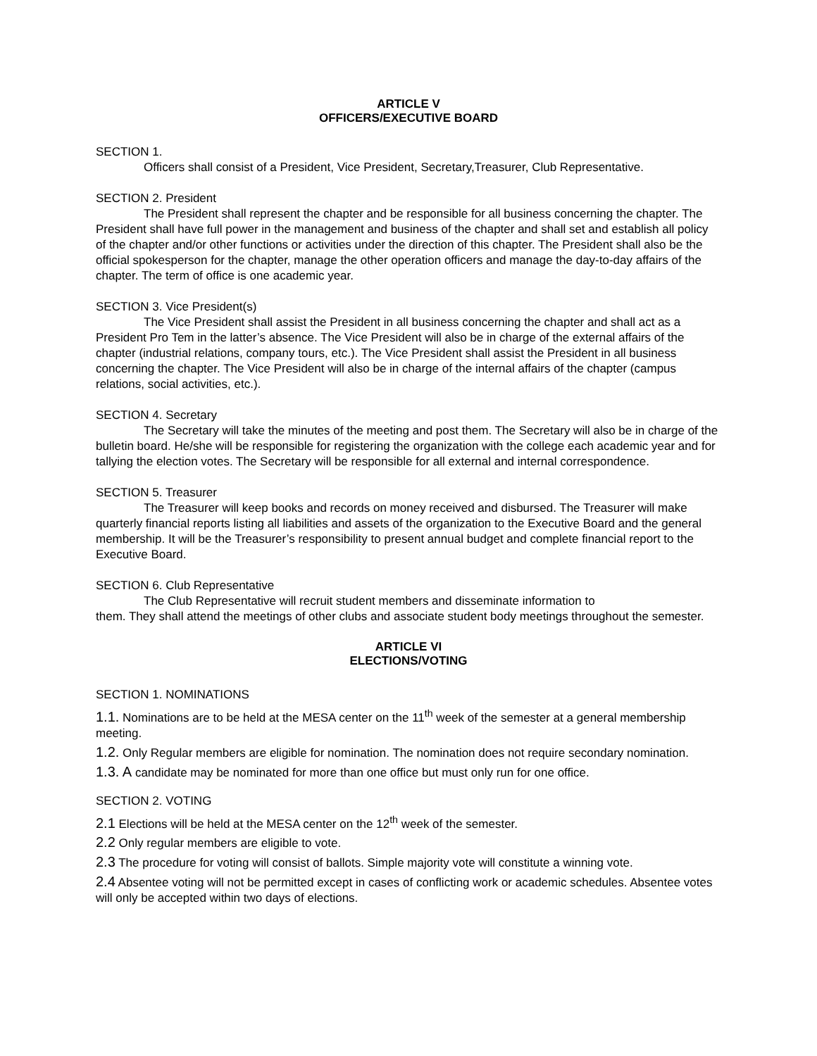ARTICLE V
OFFICERS/EXECUTIVE BOARD
SECTION 1.
Officers shall consist of a President, Vice President, Secretary,Treasurer, Club Representative.
SECTION 2. President
The President shall represent the chapter and be responsible for all business concerning the chapter. The President shall have full power in the management and business of the chapter and shall set and establish all policy of the chapter and/or other functions or activities under the direction of this chapter. The President shall also be the official spokesperson for the chapter, manage the other operation officers and manage the day-to-day affairs of the chapter. The term of office is one academic year.
SECTION 3. Vice President(s)
The Vice President shall assist the President in all business concerning the chapter and shall act as a President Pro Tem in the latter’s absence. The Vice President will also be in charge of the external affairs of the chapter (industrial relations, company tours, etc.). The Vice President shall assist the President in all business concerning the chapter. The Vice President will also be in charge of the internal affairs of the chapter (campus relations, social activities, etc.).
SECTION 4. Secretary
The Secretary will take the minutes of the meeting and post them. The Secretary will also be in charge of the bulletin board. He/she will be responsible for registering the organization with the college each academic year and for tallying the election votes. The Secretary will be responsible for all external and internal correspondence.
SECTION 5. Treasurer
The Treasurer will keep books and records on money received and disbursed. The Treasurer will make quarterly financial reports listing all liabilities and assets of the organization to the Executive Board and the general membership. It will be the Treasurer’s responsibility to present annual budget and complete financial report to the Executive Board.
SECTION 6. Club Representative
The Club Representative will recruit student members and disseminate information to
them. They shall attend the meetings of other clubs and associate student body meetings throughout the semester.
ARTICLE VI
ELECTIONS/VOTING
SECTION 1. NOMINATIONS
1.1. Nominations are to be held at the MESA center on the 11<sup>th</sup> week of the semester at a general membership meeting.
1.2. Only Regular members are eligible for nomination. The nomination does not require secondary nomination.
1.3. A candidate may be nominated for more than one office but must only run for one office.
SECTION 2. VOTING
2.1 Elections will be held at the MESA center on the 12<sup>th</sup> week of the semester.
2.2 Only regular members are eligible to vote.
2.3 The procedure for voting will consist of ballots. Simple majority vote will constitute a winning vote.
2.4 Absentee voting will not be permitted except in cases of conflicting work or academic schedules. Absentee votes will only be accepted within two days of elections.